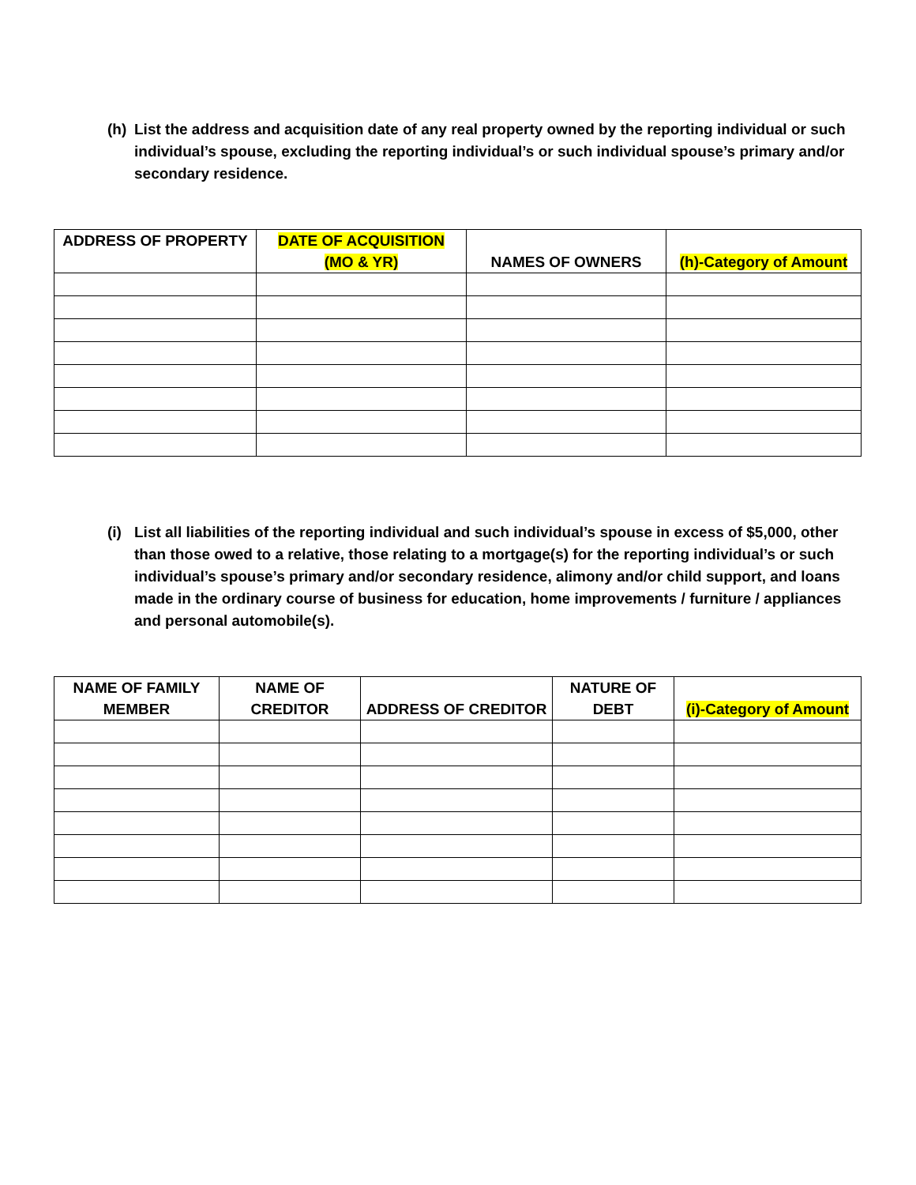(h) List the address and acquisition date of any real property owned by the reporting individual or such individual’s spouse, excluding the reporting individual’s or such individual spouse’s primary and/or secondary residence.
| ADDRESS OF PROPERTY | DATE OF ACQUISITION (MO & YR) | NAMES OF OWNERS | (h)-Category of Amount |
| --- | --- | --- | --- |
(i) List all liabilities of the reporting individual and such individual’s spouse in excess of $5,000, other than those owed to a relative, those relating to a mortgage(s) for the reporting individual’s or such individual’s spouse’s primary and/or secondary residence, alimony and/or child support, and loans made in the ordinary course of business for education, home improvements / furniture / appliances and personal automobile(s).
| NAME OF FAMILY MEMBER | NAME OF CREDITOR | ADDRESS OF CREDITOR | NATURE OF DEBT | (i)-Category of Amount |
| --- | --- | --- | --- | --- |